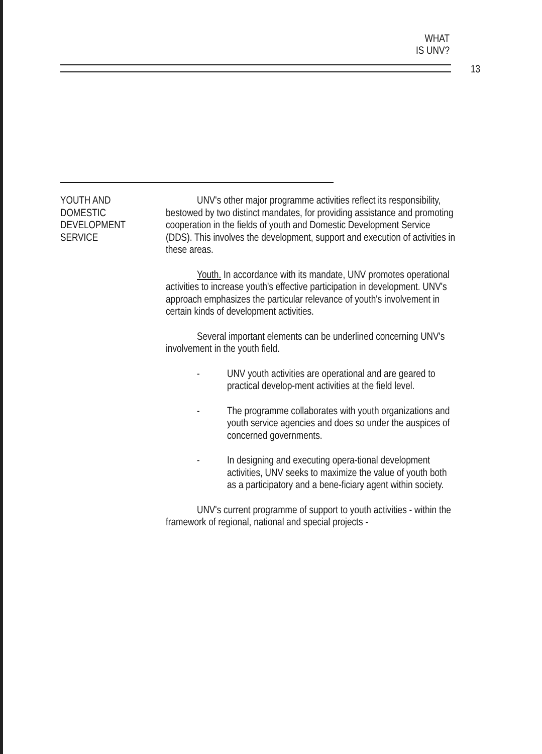WHAT
IS UNV?
13
YOUTH AND
DOMESTIC
DEVELOPMENT
SERVICE
UNV's other major programme activities reflect its responsibility, bestowed by two distinct mandates, for providing assistance and promoting cooperation in the fields of youth and Domestic Development Service (DDS). This involves the development, support and execution of activities in these areas.
Youth. In accordance with its mandate, UNV promotes operational activities to increase youth's effective participation in development. UNV's approach emphasizes the particular relevance of youth's involvement in certain kinds of development activities.
Several important elements can be underlined concerning UNV's involvement in the youth field.
- UNV youth activities are operational and are geared to practical develop-ment activities at the field level.
- The programme collaborates with youth organizations and youth service agencies and does so under the auspices of concerned governments.
- In designing and executing opera-tional development activities, UNV seeks to maximize the value of youth both as a participatory and a bene-ficiary agent within society.
UNV's current programme of support to youth activities - within the framework of regional, national and special projects -